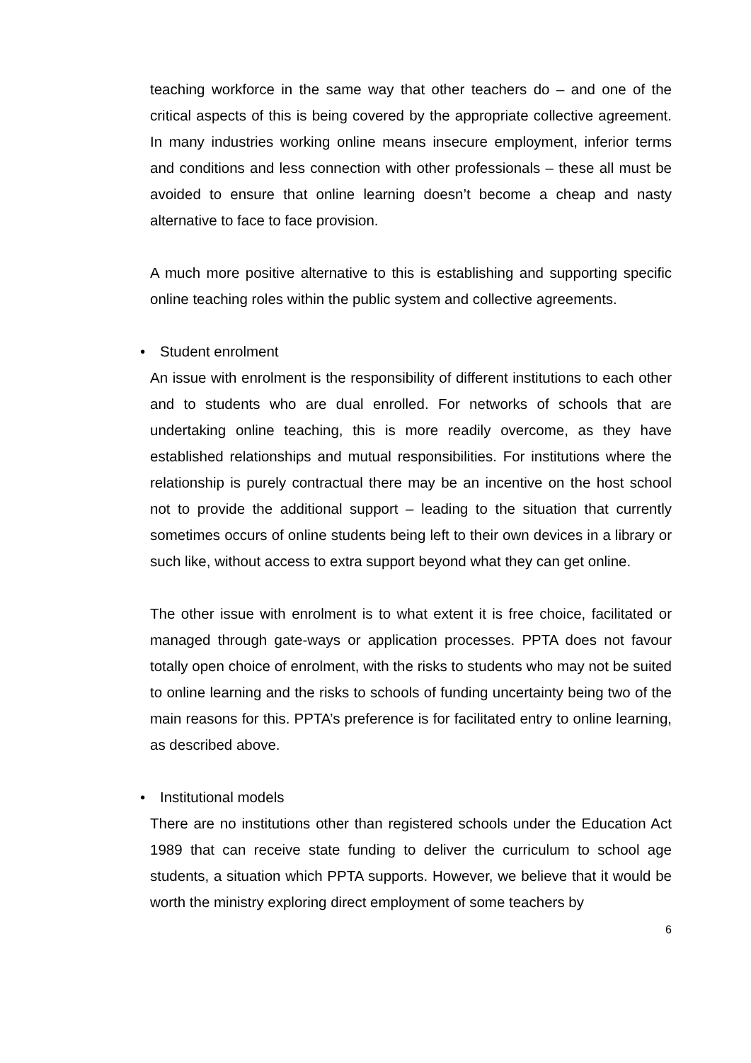teaching workforce in the same way that other teachers do – and one of the critical aspects of this is being covered by the appropriate collective agreement. In many industries working online means insecure employment, inferior terms and conditions and less connection with other professionals – these all must be avoided to ensure that online learning doesn’t become a cheap and nasty alternative to face to face provision.
A much more positive alternative to this is establishing and supporting specific online teaching roles within the public system and collective agreements.
• Student enrolment
An issue with enrolment is the responsibility of different institutions to each other and to students who are dual enrolled. For networks of schools that are undertaking online teaching, this is more readily overcome, as they have established relationships and mutual responsibilities. For institutions where the relationship is purely contractual there may be an incentive on the host school not to provide the additional support – leading to the situation that currently sometimes occurs of online students being left to their own devices in a library or such like, without access to extra support beyond what they can get online.
The other issue with enrolment is to what extent it is free choice, facilitated or managed through gate-ways or application processes. PPTA does not favour totally open choice of enrolment, with the risks to students who may not be suited to online learning and the risks to schools of funding uncertainty being two of the main reasons for this. PPTA’s preference is for facilitated entry to online learning, as described above.
• Institutional models
There are no institutions other than registered schools under the Education Act 1989 that can receive state funding to deliver the curriculum to school age students, a situation which PPTA supports. However, we believe that it would be worth the ministry exploring direct employment of some teachers by
6